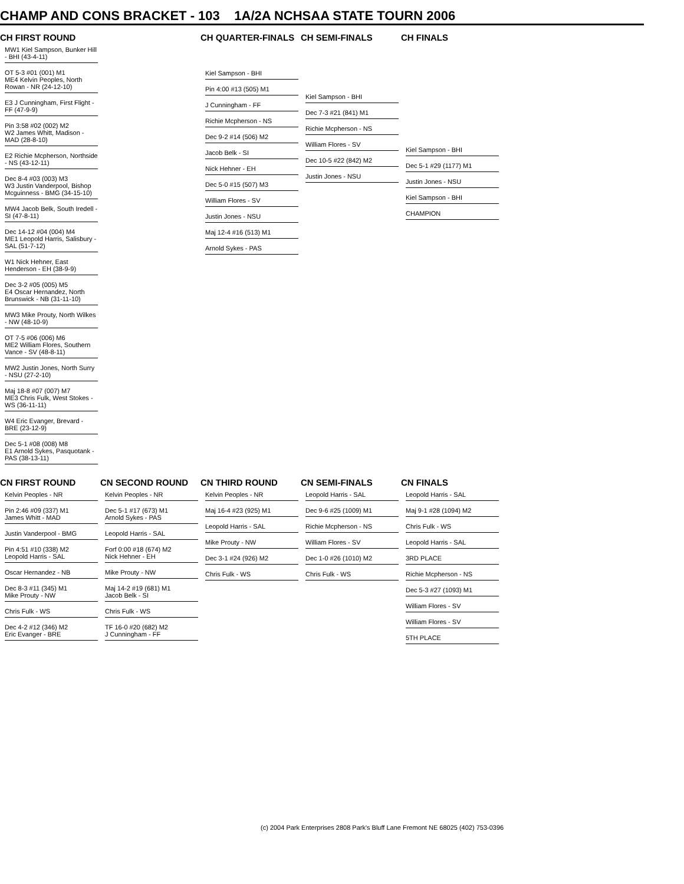CHAMP AND CONS BRACKET - 103 1A/2A NCHSAA STATE TOURN 2006
CH FIRST ROUND CH QUARTER-FINALS CH SEMI-FINALS CH FINALS
MW1 Kiel Sampson, Bunker Hill - BHI (43-4-11)
OT 5-3 #01 (001) M1
ME4 Kelvin Peoples, North Rowan - NR (24-12-10)
E3 J Cunningham, First Flight - FF (47-9-9)
Pin 3:58 #02 (002) M2
W2 James Whitt, Madison - MAD (28-8-10)
E2 Richie Mcpherson, Northside - NS (43-12-11)
Dec 8-4 #03 (003) M3
W3 Justin Vanderpool, Bishop Mcguinness - BMG (34-15-10)
MW4 Jacob Belk, South Iredell - SI (47-8-11)
Dec 14-12 #04 (004) M4
ME1 Leopold Harris, Salisbury - SAL (51-7-12)
W1 Nick Hehner, East Henderson - EH (38-9-9)
Dec 3-2 #05 (005) M5
E4 Oscar Hernandez, North Brunswick - NB (31-11-10)
MW3 Mike Prouty, North Wilkes - NW (48-10-9)
OT 7-5 #06 (006) M6
ME2 William Flores, Southern Vance - SV (48-8-11)
MW2 Justin Jones, North Surry - NSU (27-2-10)
Maj 18-8 #07 (007) M7
ME3 Chris Fulk, West Stokes - WS (36-11-11)
W4 Eric Evanger, Brevard - BRE (23-12-9)
Dec 5-1 #08 (008) M8
E1 Arnold Sykes, Pasquotank - PAS (38-13-11)
Kiel Sampson - BHI
Pin 4:00 #13 (505) M1
J Cunningham - FF
Richie Mcpherson - NS
Dec 9-2 #14 (506) M2
Jacob Belk - SI
Nick Hehner - EH
Dec 5-0 #15 (507) M3
William Flores - SV
Justin Jones - NSU
Maj 12-4 #16 (513) M1
Arnold Sykes - PAS
Kiel Sampson - BHI
Dec 7-3 #21 (841) M1
Richie Mcpherson - NS
William Flores - SV
Dec 10-5 #22 (842) M2
Justin Jones - NSU
Kiel Sampson - BHI
Dec 5-1 #29 (1177) M1
Justin Jones - NSU
Kiel Sampson - BHI
CHAMPION
CN FIRST ROUND CN SECOND ROUND CN THIRD ROUND CN SEMI-FINALS CN FINALS
Kelvin Peoples - NR
Pin 2:46 #09 (337) M1
James Whitt - MAD
Justin Vanderpool - BMG
Pin 4:51 #10 (338) M2
Leopold Harris - SAL
Oscar Hernandez - NB
Dec 8-3 #11 (345) M1
Mike Prouty - NW
Chris Fulk - WS
Dec 4-2 #12 (346) M2
Eric Evanger - BRE
Kelvin Peoples - NR
Dec 5-1 #17 (673) M1
Arnold Sykes - PAS
Leopold Harris - SAL
Forf 0:00 #18 (674) M2
Nick Hehner - EH
Mike Prouty - NW
Maj 14-2 #19 (681) M1
Jacob Belk - SI
Chris Fulk - WS
TF 16-0 #20 (682) M2
J Cunningham - FF
Kelvin Peoples - NR
Maj 16-4 #23 (925) M1
Leopold Harris - SAL
Mike Prouty - NW
Dec 3-1 #24 (926) M2
Chris Fulk - WS
Leopold Harris - SAL
Dec 9-6 #25 (1009) M1
Richie Mcpherson - NS
William Flores - SV
Dec 1-0 #26 (1010) M2
Chris Fulk - WS
Leopold Harris - SAL
Maj 9-1 #28 (1094) M2
Chris Fulk - WS
Leopold Harris - SAL
3RD PLACE
Richie Mcpherson - NS
Dec 5-3 #27 (1093) M1
William Flores - SV
William Flores - SV
5TH PLACE
(c) 2004 Park Enterprises 2808 Park's Bluff Lane Fremont NE 68025 (402) 753-0396